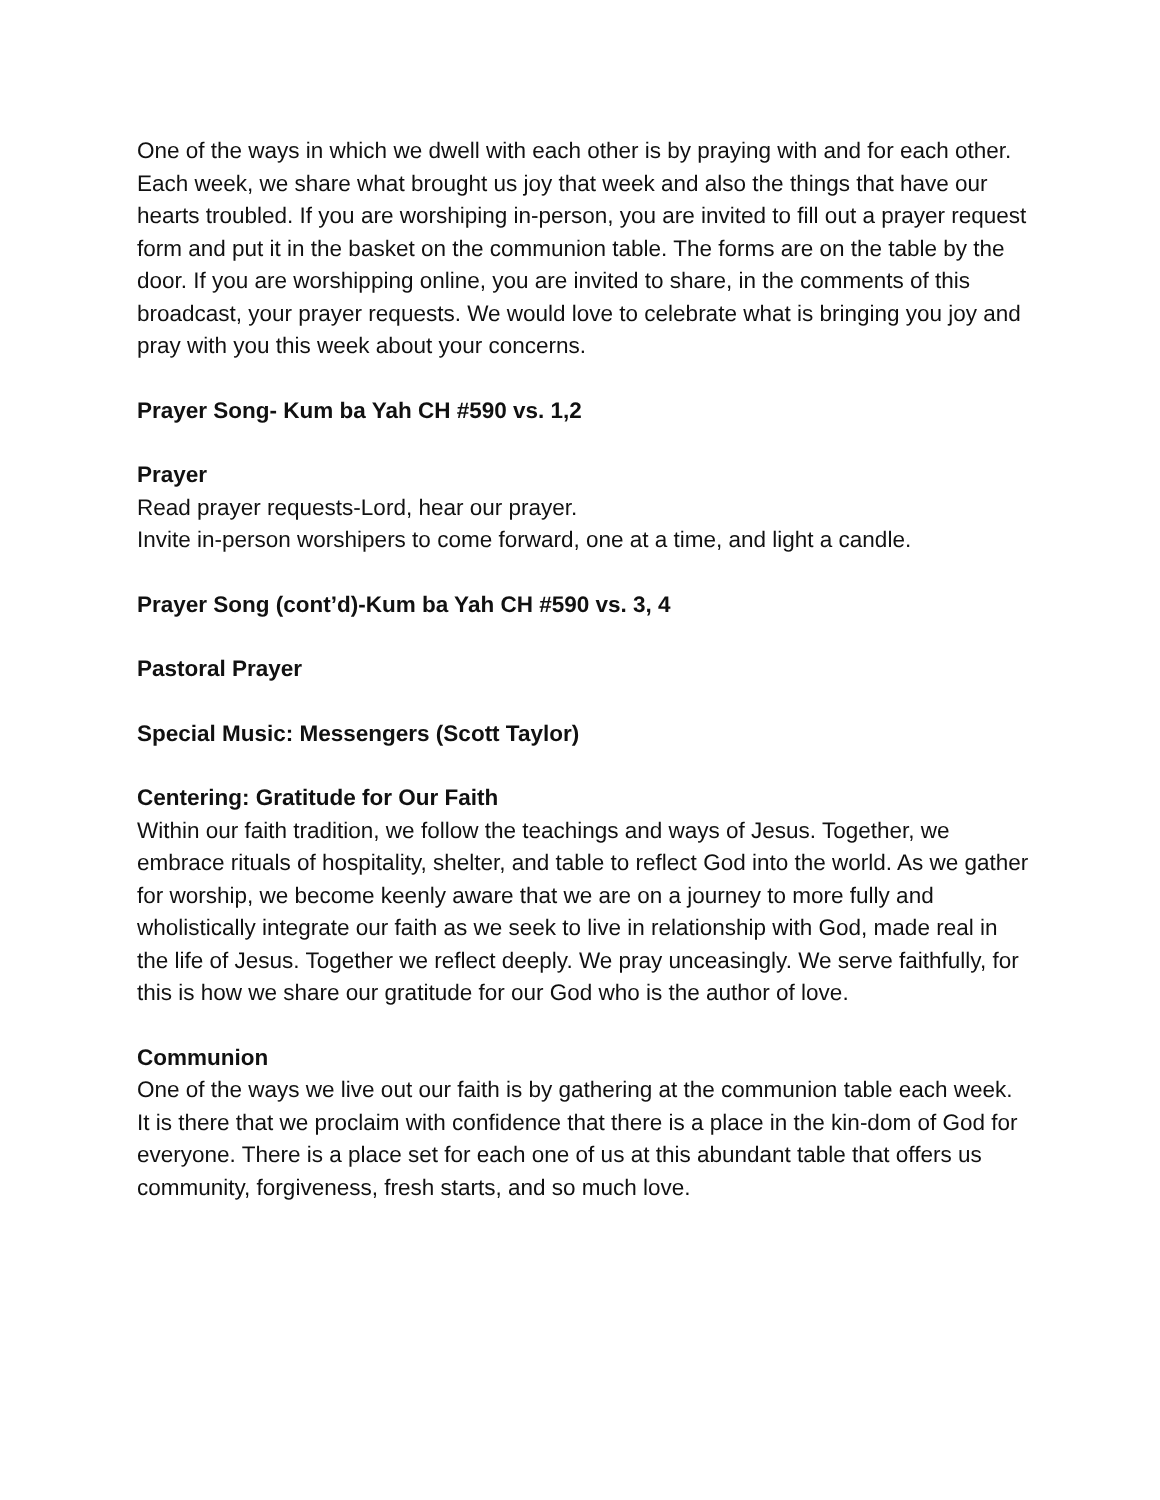One of the ways in which we dwell with each other is by praying with and for each other. Each week, we share what brought us joy that week and also the things that have our hearts troubled. If you are worshiping in-person, you are invited to fill out a prayer request form and put it in the basket on the communion table. The forms are on the table by the door. If you are worshipping online, you are invited to share, in the comments of this broadcast, your prayer requests. We would love to celebrate what is bringing you joy and pray with you this week about your concerns.
Prayer Song- Kum ba Yah CH #590 vs. 1,2
Prayer
Read prayer requests-Lord, hear our prayer.
Invite in-person worshipers to come forward, one at a time, and light a candle.
Prayer Song (cont’d)-Kum ba Yah CH #590 vs. 3, 4
Pastoral Prayer
Special Music: Messengers (Scott Taylor)
Centering: Gratitude for Our Faith
Within our faith tradition, we follow the teachings and ways of Jesus. Together, we embrace rituals of hospitality, shelter, and table to reflect God into the world. As we gather for worship, we become keenly aware that we are on a journey to more fully and wholistically integrate our faith as we seek to live in relationship with God, made real in the life of Jesus. Together we reflect deeply. We pray unceasingly. We serve faithfully, for this is how we share our gratitude for our God who is the author of love.
Communion
One of the ways we live out our faith is by gathering at the communion table each week. It is there that we proclaim with confidence that there is a place in the kin-dom of God for everyone. There is a place set for each one of us at this abundant table that offers us community, forgiveness, fresh starts, and so much love.